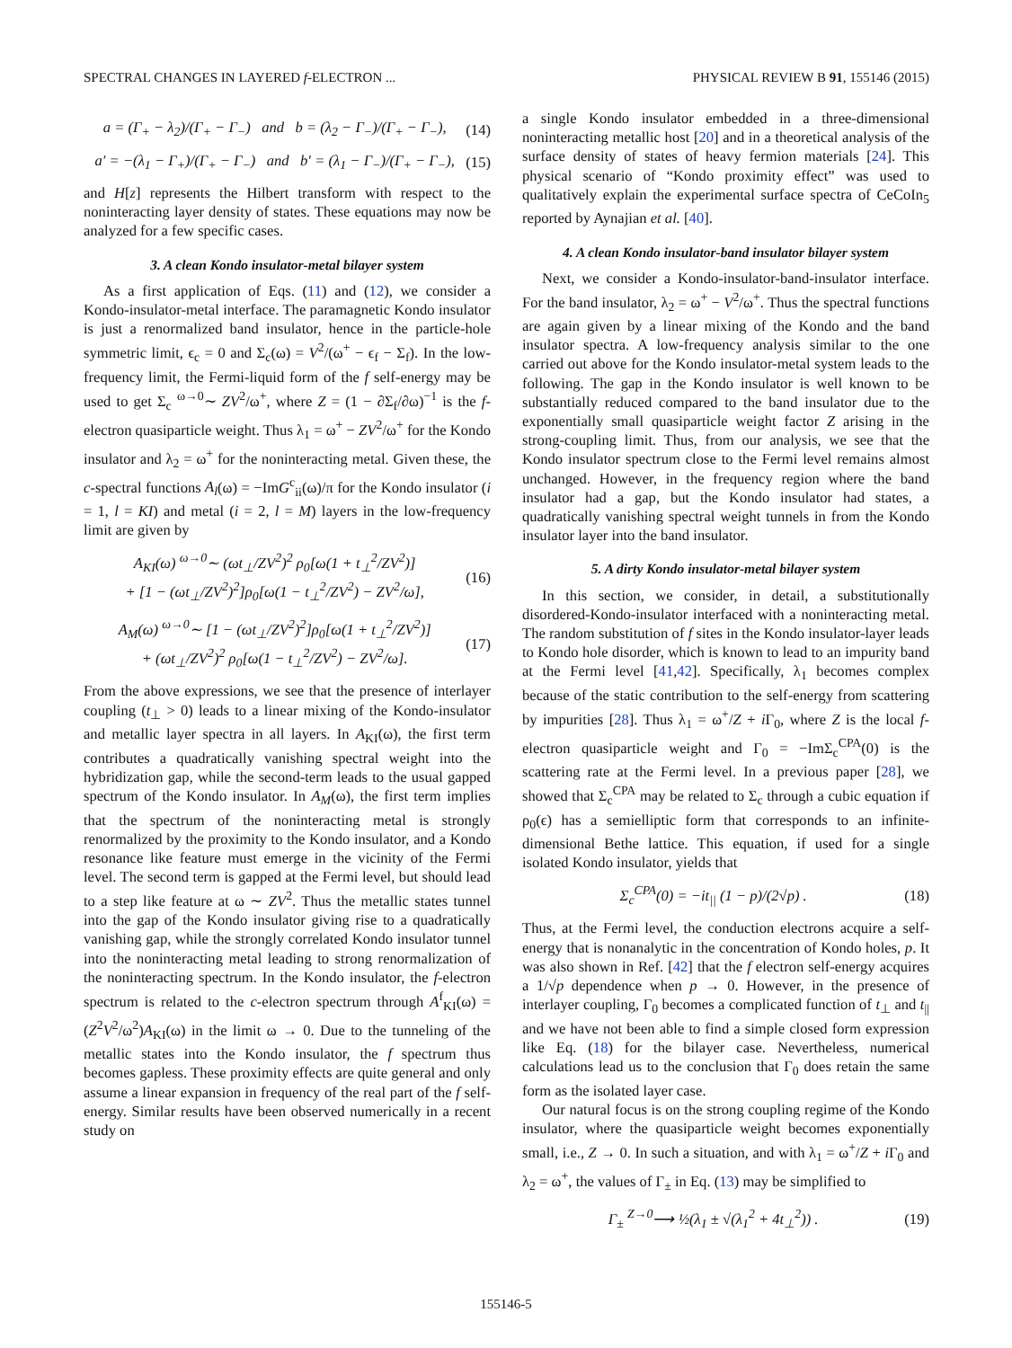SPECTRAL CHANGES IN LAYERED f-ELECTRON ... PHYSICAL REVIEW B 91, 155146 (2015)
a = (Γ<sub>+</sub> − λ<sub>2</sub>)/(Γ<sub>+</sub> − Γ<sub>−</sub>) and b = (λ<sub>2</sub> − Γ<sub>−</sub>)/(Γ<sub>+</sub> − Γ<sub>−</sub>), (14)
a′ = −(λ<sub>1</sub> − Γ<sub>+</sub>)/(Γ<sub>+</sub> − Γ<sub>−</sub>) and b′ = (λ<sub>1</sub> − Γ<sub>−</sub>)/(Γ<sub>+</sub> − Γ<sub>−</sub>), (15)
and H[z] represents the Hilbert transform with respect to the noninteracting layer density of states. These equations may now be analyzed for a few specific cases.
3. A clean Kondo insulator-metal bilayer system
As a first application of Eqs. (11) and (12), we consider a Kondo-insulator-metal interface. The paramagnetic Kondo insulator is just a renormalized band insulator, hence in the particle-hole symmetric limit, ϵ<sub>c</sub> = 0 and Σ<sub>c</sub>(ω) = V<sup>2</sup>/(ω<sup>+</sup> − ϵ<sub>f</sub> − Σ<sub>f</sub>). In the low-frequency limit, the Fermi-liquid form of the f self-energy may be used to get Σ<sub>c</sub> <sup>ω→0</sup>∼ ZV<sup>2</sup>/ω<sup>+</sup>, where Z = (1 − ∂Σ<sub>f</sub>/∂ω)<sup>−1</sup> is the f-electron quasiparticle weight. Thus λ<sub>1</sub> = ω<sup>+</sup> − ZV<sup>2</sup>/ω<sup>+</sup> for the Kondo insulator and λ<sub>2</sub> = ω<sup>+</sup> for the noninteracting metal. Given these, the c-spectral functions A<sub>l</sub>(ω) = −ImG<sup>c</sup><sub>ii</sub>(ω)/π for the Kondo insulator (i = 1, l = KI) and metal (i = 2, l = M) layers in the low-frequency limit are given by
A<sub>KI</sub>(ω) <sup>ω→0</sup>∼ (ωt<sub>⊥</sub>/ZV<sup>2</sup>)<sup>2</sup> ρ<sub>0</sub>[ω(1 + t<sub>⊥</sub><sup>2</sup>/ZV<sup>2</sup>)]
+ [1 − (ωt<sub>⊥</sub>/ZV<sup>2</sup>)<sup>2</sup>]ρ<sub>0</sub>[ω(1 − t<sub>⊥</sub><sup>2</sup>/ZV<sup>2</sup>) − ZV<sup>2</sup>/ω], (16)
A<sub>M</sub>(ω) <sup>ω→0</sup>∼ [1 − (ωt<sub>⊥</sub>/ZV<sup>2</sup>)<sup>2</sup>]ρ<sub>0</sub>[ω(1 + t<sub>⊥</sub><sup>2</sup>/ZV<sup>2</sup>)]
+ (ωt<sub>⊥</sub>/ZV<sup>2</sup>)<sup>2</sup> ρ<sub>0</sub>[ω(1 − t<sub>⊥</sub><sup>2</sup>/ZV<sup>2</sup>) − ZV<sup>2</sup>/ω]. (17)
From the above expressions, we see that the presence of interlayer coupling (t<sub>⊥</sub> > 0) leads to a linear mixing of the Kondo-insulator and metallic layer spectra in all layers. In A<sub>KI</sub>(ω), the first term contributes a quadratically vanishing spectral weight into the hybridization gap, while the second-term leads to the usual gapped spectrum of the Kondo insulator. In A<sub>M</sub>(ω), the first term implies that the spectrum of the noninteracting metal is strongly renormalized by the proximity to the Kondo insulator, and a Kondo resonance like feature must emerge in the vicinity of the Fermi level. The second term is gapped at the Fermi level, but should lead to a step like feature at ω ∼ ZV<sup>2</sup>. Thus the metallic states tunnel into the gap of the Kondo insulator giving rise to a quadratically vanishing gap, while the strongly correlated Kondo insulator tunnel into the noninteracting metal leading to strong renormalization of the noninteracting spectrum. In the Kondo insulator, the f-electron spectrum is related to the c-electron spectrum through A<sup>f</sup><sub>KI</sub>(ω) = (Z<sup>2</sup>V<sup>2</sup>/ω<sup>2</sup>)A<sub>KI</sub>(ω) in the limit ω → 0. Due to the tunneling of the metallic states into the Kondo insulator, the f spectrum thus becomes gapless. These proximity effects are quite general and only assume a linear expansion in frequency of the real part of the f self-energy. Similar results have been observed numerically in a recent study on
a single Kondo insulator embedded in a three-dimensional noninteracting metallic host [20] and in a theoretical analysis of the surface density of states of heavy fermion materials [24]. This physical scenario of “Kondo proximity effect” was used to qualitatively explain the experimental surface spectra of CeCoIn<sub>5</sub> reported by Aynajian et al. [40].
4. A clean Kondo insulator-band insulator bilayer system
Next, we consider a Kondo-insulator-band-insulator interface. For the band insulator, λ<sub>2</sub> = ω<sup>+</sup> − V<sup>2</sup>/ω<sup>+</sup>. Thus the spectral functions are again given by a linear mixing of the Kondo and the band insulator spectra. A low-frequency analysis similar to the one carried out above for the Kondo insulator-metal system leads to the following. The gap in the Kondo insulator is well known to be substantially reduced compared to the band insulator due to the exponentially small quasiparticle weight factor Z arising in the strong-coupling limit. Thus, from our analysis, we see that the Kondo insulator spectrum close to the Fermi level remains almost unchanged. However, in the frequency region where the band insulator had a gap, but the Kondo insulator had states, a quadratically vanishing spectral weight tunnels in from the Kondo insulator layer into the band insulator.
5. A dirty Kondo insulator-metal bilayer system
In this section, we consider, in detail, a substitutionally disordered-Kondo-insulator interfaced with a noninteracting metal. The random substitution of f sites in the Kondo insulator-layer leads to Kondo hole disorder, which is known to lead to an impurity band at the Fermi level [41,42]. Specifically, λ<sub>1</sub> becomes complex because of the static contribution to the self-energy from scattering by impurities [28]. Thus λ<sub>1</sub> = ω<sup>+</sup>/Z + i Γ<sub>0</sub>, where Z is the local f-electron quasiparticle weight and Γ<sub>0</sub> = −ImΣ<sub>c</sub><sup>CPA</sup>(0) is the scattering rate at the Fermi level. In a previous paper [28], we showed that Σ<sub>c</sub><sup>CPA</sup> may be related to Σ<sub>c</sub> through a cubic equation if ρ<sub>0</sub>(ϵ) has a semielliptic form that corresponds to an infinite-dimensional Bethe lattice. This equation, if used for a single isolated Kondo insulator, yields that
Σ<sub>c</sub><sup>CPA</sup>(0) = −it<sub>||</sub> (1 − p)/(2√p) . (18)
Thus, at the Fermi level, the conduction electrons acquire a self-energy that is nonanalytic in the concentration of Kondo holes, p. It was also shown in Ref. [42] that the f electron self-energy acquires a 1/√p dependence when p → 0. However, in the presence of interlayer coupling, Γ<sub>0</sub> becomes a complicated function of t<sub>⊥</sub> and t<sub>||</sub> and we have not been able to find a simple closed form expression like Eq. (18) for the bilayer case. Nevertheless, numerical calculations lead us to the conclusion that Γ<sub>0</sub> does retain the same form as the isolated layer case.
Our natural focus is on the strong coupling regime of the Kondo insulator, where the quasiparticle weight becomes exponentially small, i.e., Z → 0. In such a situation, and with λ<sub>1</sub> = ω<sup>+</sup>/Z + i Γ<sub>0</sub> and λ<sub>2</sub> = ω<sup>+</sup>, the values of Γ<sub>±</sub> in Eq. (13) may be simplified to
Γ<sub>±</sub> <sup>Z→0</sup>⟶ ½(λ<sub>1</sub> ± √(λ<sub>1</sub><sup>2</sup> + 4t<sub>⊥</sub><sup>2</sup>)) . (19)
155146-5